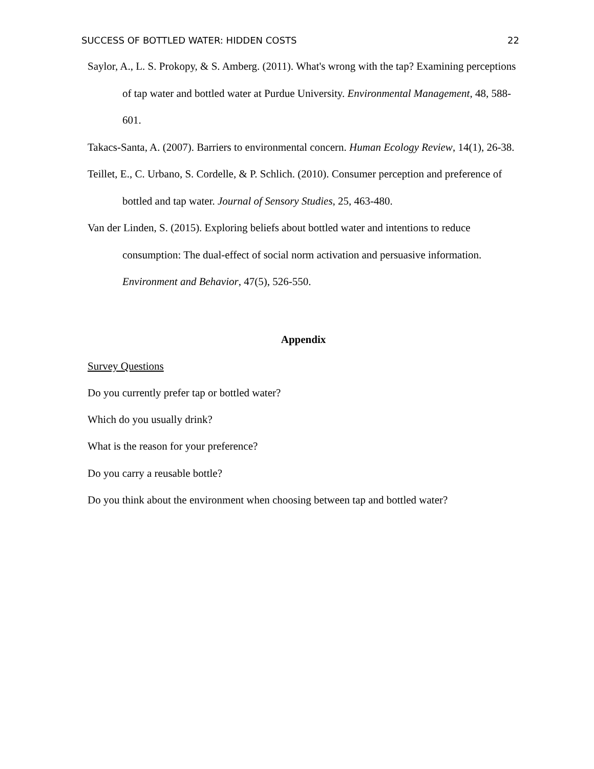SUCCESS OF BOTTLED WATER: HIDDEN COSTS 22
Saylor, A., L. S. Prokopy, & S. Amberg. (2011). What's wrong with the tap? Examining perceptions of tap water and bottled water at Purdue University. Environmental Management, 48, 588-601.
Takacs-Santa, A. (2007). Barriers to environmental concern. Human Ecology Review, 14(1), 26-38.
Teillet, E., C. Urbano, S. Cordelle, & P. Schlich. (2010). Consumer perception and preference of bottled and tap water. Journal of Sensory Studies, 25, 463-480.
Van der Linden, S. (2015). Exploring beliefs about bottled water and intentions to reduce consumption: The dual-effect of social norm activation and persuasive information. Environment and Behavior, 47(5), 526-550.
Appendix
Survey Questions
Do you currently prefer tap or bottled water?
Which do you usually drink?
What is the reason for your preference?
Do you carry a reusable bottle?
Do you think about the environment when choosing between tap and bottled water?